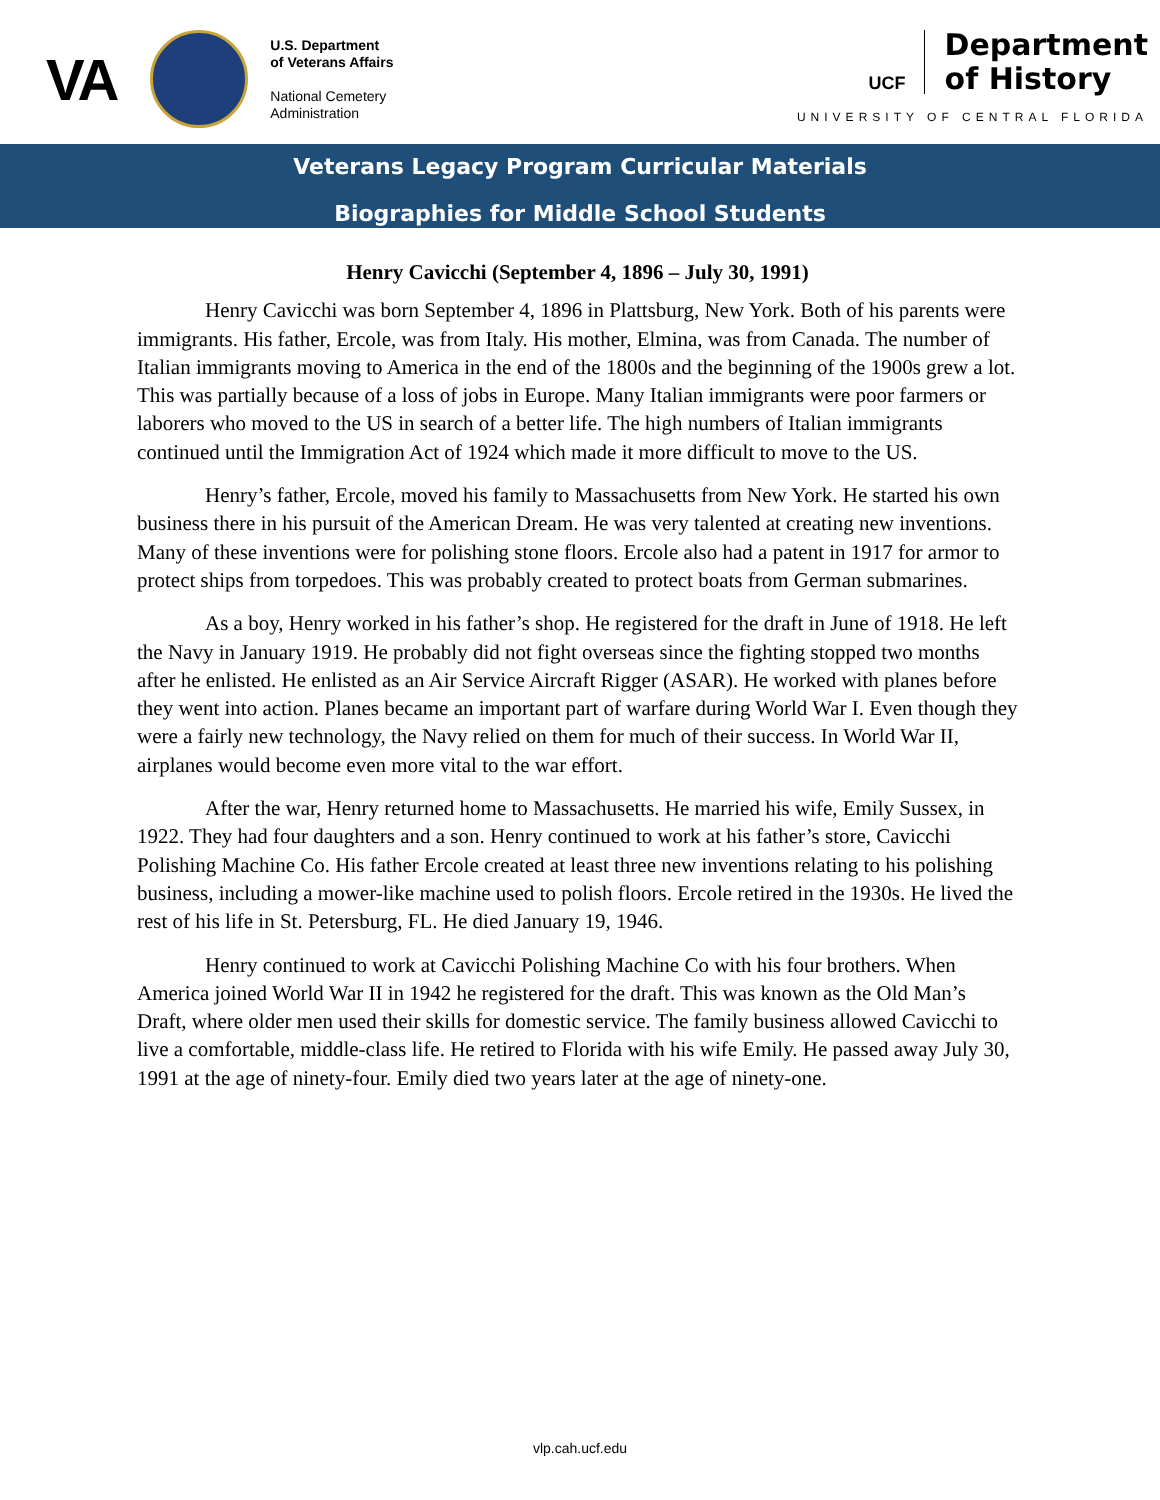VA
U.S. Department
of Veterans Affairs
National Cemetery
Administration
UCF
Department
of History
UNIVERSITY OF CENTRAL FLORIDA
Veterans Legacy Program Curricular Materials
Biographies for Middle School Students
Henry Cavicchi (September 4, 1896 – July 30, 1991)
Henry Cavicchi was born September 4, 1896 in Plattsburg, New York. Both of his parents were immigrants. His father, Ercole, was from Italy. His mother, Elmina, was from Canada. The number of Italian immigrants moving to America in the end of the 1800s and the beginning of the 1900s grew a lot. This was partially because of a loss of jobs in Europe. Many Italian immigrants were poor farmers or laborers who moved to the US in search of a better life. The high numbers of Italian immigrants continued until the Immigration Act of 1924 which made it more difficult to move to the US.
Henry’s father, Ercole, moved his family to Massachusetts from New York. He started his own business there in his pursuit of the American Dream. He was very talented at creating new inventions. Many of these inventions were for polishing stone floors. Ercole also had a patent in 1917 for armor to protect ships from torpedoes. This was probably created to protect boats from German submarines.
As a boy, Henry worked in his father’s shop. He registered for the draft in June of 1918. He left the Navy in January 1919. He probably did not fight overseas since the fighting stopped two months after he enlisted. He enlisted as an Air Service Aircraft Rigger (ASAR). He worked with planes before they went into action. Planes became an important part of warfare during World War I. Even though they were a fairly new technology, the Navy relied on them for much of their success. In World War II, airplanes would become even more vital to the war effort.
After the war, Henry returned home to Massachusetts. He married his wife, Emily Sussex, in 1922. They had four daughters and a son. Henry continued to work at his father’s store, Cavicchi Polishing Machine Co. His father Ercole created at least three new inventions relating to his polishing business, including a mower-like machine used to polish floors. Ercole retired in the 1930s. He lived the rest of his life in St. Petersburg, FL. He died January 19, 1946.
Henry continued to work at Cavicchi Polishing Machine Co with his four brothers. When America joined World War II in 1942 he registered for the draft. This was known as the Old Man’s Draft, where older men used their skills for domestic service. The family business allowed Cavicchi to live a comfortable, middle-class life. He retired to Florida with his wife Emily. He passed away July 30, 1991 at the age of ninety-four. Emily died two years later at the age of ninety-one.
vlp.cah.ucf.edu